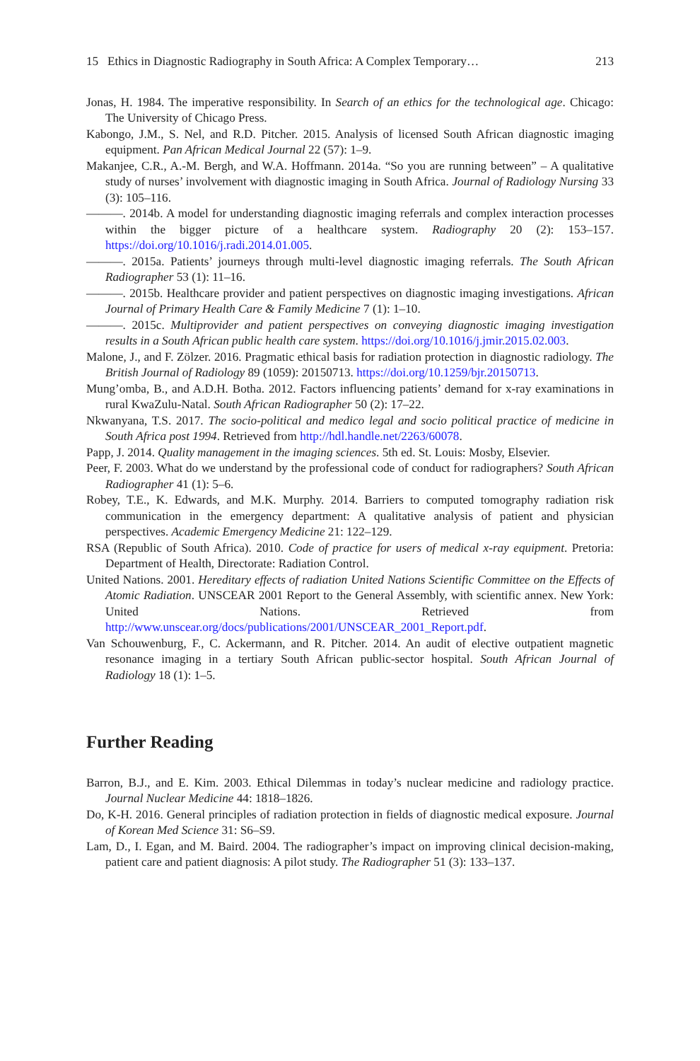15 Ethics in Diagnostic Radiography in South Africa: A Complex Temporary… 213
Jonas, H. 1984. The imperative responsibility. In Search of an ethics for the technological age. Chicago: The University of Chicago Press.
Kabongo, J.M., S. Nel, and R.D. Pitcher. 2015. Analysis of licensed South African diagnostic imaging equipment. Pan African Medical Journal 22 (57): 1–9.
Makanjee, C.R., A.-M. Bergh, and W.A. Hoffmann. 2014a. “So you are running between” – A qualitative study of nurses’ involvement with diagnostic imaging in South Africa. Journal of Radiology Nursing 33 (3): 105–116.
———. 2014b. A model for understanding diagnostic imaging referrals and complex interaction processes within the bigger picture of a healthcare system. Radiography 20 (2): 153–157. https://doi.org/10.1016/j.radi.2014.01.005.
———. 2015a. Patients’ journeys through multi-level diagnostic imaging referrals. The South African Radiographer 53 (1): 11–16.
———. 2015b. Healthcare provider and patient perspectives on diagnostic imaging investigations. African Journal of Primary Health Care & Family Medicine 7 (1): 1–10.
———. 2015c. Multiprovider and patient perspectives on conveying diagnostic imaging investigation results in a South African public health care system. https://doi.org/10.1016/j.jmir.2015.02.003.
Malone, J., and F. Zölzer. 2016. Pragmatic ethical basis for radiation protection in diagnostic radiology. The British Journal of Radiology 89 (1059): 20150713. https://doi.org/10.1259/bjr.20150713.
Mung’omba, B., and A.D.H. Botha. 2012. Factors influencing patients’ demand for x-ray examinations in rural KwaZulu-Natal. South African Radiographer 50 (2): 17–22.
Nkwanyana, T.S. 2017. The socio-political and medico legal and socio political practice of medicine in South Africa post 1994. Retrieved from http://hdl.handle.net/2263/60078.
Papp, J. 2014. Quality management in the imaging sciences. 5th ed. St. Louis: Mosby, Elsevier.
Peer, F. 2003. What do we understand by the professional code of conduct for radiographers? South African Radiographer 41 (1): 5–6.
Robey, T.E., K. Edwards, and M.K. Murphy. 2014. Barriers to computed tomography radiation risk communication in the emergency department: A qualitative analysis of patient and physician perspectives. Academic Emergency Medicine 21: 122–129.
RSA (Republic of South Africa). 2010. Code of practice for users of medical x-ray equipment. Pretoria: Department of Health, Directorate: Radiation Control.
United Nations. 2001. Hereditary effects of radiation United Nations Scientific Committee on the Effects of Atomic Radiation. UNSCEAR 2001 Report to the General Assembly, with scientific annex. New York: United Nations. Retrieved from http://www.unscear.org/docs/publications/2001/UNSCEAR_2001_Report.pdf.
Van Schouwenburg, F., C. Ackermann, and R. Pitcher. 2014. An audit of elective outpatient magnetic resonance imaging in a tertiary South African public-sector hospital. South African Journal of Radiology 18 (1): 1–5.
Further Reading
Barron, B.J., and E. Kim. 2003. Ethical Dilemmas in today’s nuclear medicine and radiology practice. Journal Nuclear Medicine 44: 1818–1826.
Do, K-H. 2016. General principles of radiation protection in fields of diagnostic medical exposure. Journal of Korean Med Science 31: S6–S9.
Lam, D., I. Egan, and M. Baird. 2004. The radiographer’s impact on improving clinical decision-making, patient care and patient diagnosis: A pilot study. The Radiographer 51 (3): 133–137.